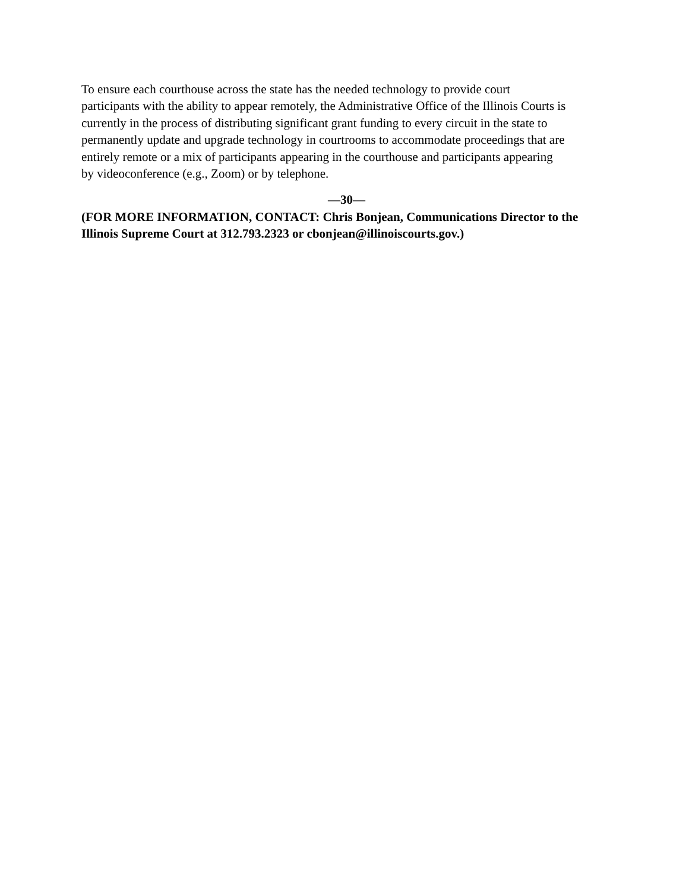To ensure each courthouse across the state has the needed technology to provide court
participants with the ability to appear remotely, the Administrative Office of the Illinois Courts is
currently in the process of distributing significant grant funding to every circuit in the state to
permanently update and upgrade technology in courtrooms to accommodate proceedings that are
entirely remote or a mix of participants appearing in the courthouse and participants appearing
by videoconference (e.g., Zoom) or by telephone.
—30—
(FOR MORE INFORMATION, CONTACT: Chris Bonjean, Communications Director to the
Illinois Supreme Court at 312.793.2323 or cbonjean@illinoiscourts.gov.)